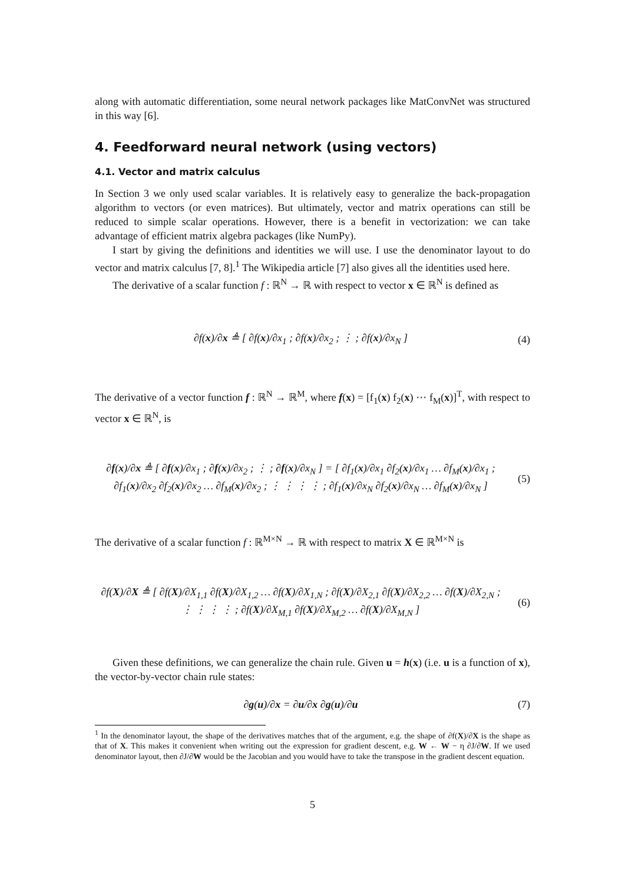along with automatic differentiation, some neural network packages like MatConvNet was structured in this way [6].
4. Feedforward neural network (using vectors)
4.1. Vector and matrix calculus
In Section 3 we only used scalar variables. It is relatively easy to generalize the back-propagation algorithm to vectors (or even matrices). But ultimately, vector and matrix operations can still be reduced to simple scalar operations. However, there is a benefit in vectorization: we can take advantage of efficient matrix algebra packages (like NumPy).
I start by giving the definitions and identities we will use. I use the denominator layout to do vector and matrix calculus [7, 8].<sup>1</sup> The Wikipedia article [7] also gives all the identities used here.
The derivative of a scalar function f : ℝ<sup>N</sup> → ℝ with respect to vector x ∈ ℝ<sup>N</sup> is defined as
∂f(x)/∂x ≜ [ ∂f(x)/∂x<sub>1</sub> ; ∂f(x)/∂x<sub>2</sub> ; ⋮ ; ∂f(x)/∂x<sub>N</sub> ]
(4)
The derivative of a vector function f : ℝ<sup>N</sup> → ℝ<sup>M</sup>, where f(x) = [f<sub>1</sub>(x) f<sub>2</sub>(x) ⋯ f<sub>M</sub>(x)]<sup>T</sup>, with respect to vector x ∈ ℝ<sup>N</sup>, is
∂f(x)/∂x ≜ [ ∂f(x)/∂x<sub>1</sub> ; ∂f(x)/∂x<sub>2</sub> ; ⋮ ; ∂f(x)/∂x<sub>N</sub> ] = [ ∂f<sub>1</sub>(x)/∂x<sub>1</sub> ∂f<sub>2</sub>(x)/∂x<sub>1</sub> … ∂f<sub>M</sub>(x)/∂x<sub>1</sub> ; ∂f<sub>1</sub>(x)/∂x<sub>2</sub> ∂f<sub>2</sub>(x)/∂x<sub>2</sub> … ∂f<sub>M</sub>(x)/∂x<sub>2</sub> ; ⋮ ⋮ ⋮ ⋮ ; ∂f<sub>1</sub>(x)/∂x<sub>N</sub> ∂f<sub>2</sub>(x)/∂x<sub>N</sub> … ∂f<sub>M</sub>(x)/∂x<sub>N</sub> ]
(5)
The derivative of a scalar function f : ℝ<sup>M×N</sup> → ℝ with respect to matrix X ∈ ℝ<sup>M×N</sup> is
∂f(X)/∂X ≜ [ ∂f(X)/∂X<sub>1,1</sub> ∂f(X)/∂X<sub>1,2</sub> … ∂f(X)/∂X<sub>1,N</sub> ; ∂f(X)/∂X<sub>2,1</sub> ∂f(X)/∂X<sub>2,2</sub> … ∂f(X)/∂X<sub>2,N</sub> ; ⋮ ⋮ ⋮ ⋮ ; ∂f(X)/∂X<sub>M,1</sub> ∂f(X)/∂X<sub>M,2</sub> … ∂f(X)/∂X<sub>M,N</sub> ]
(6)
Given these definitions, we can generalize the chain rule. Given u = h(x) (i.e. u is a function of x), the vector-by-vector chain rule states:
∂g(u)/∂x = ∂u/∂x ∂g(u)/∂u (7)
<sup>1</sup> In the denominator layout, the shape of the derivatives matches that of the argument, e.g. the shape of ∂f(X)/∂X is the shape as that of X. This makes it convenient when writing out the expression for gradient descent, e.g. W ← W − η ∂J/∂W. If we used denominator layout, then ∂J/∂W would be the Jacobian and you would have to take the transpose in the gradient descent equation.
5